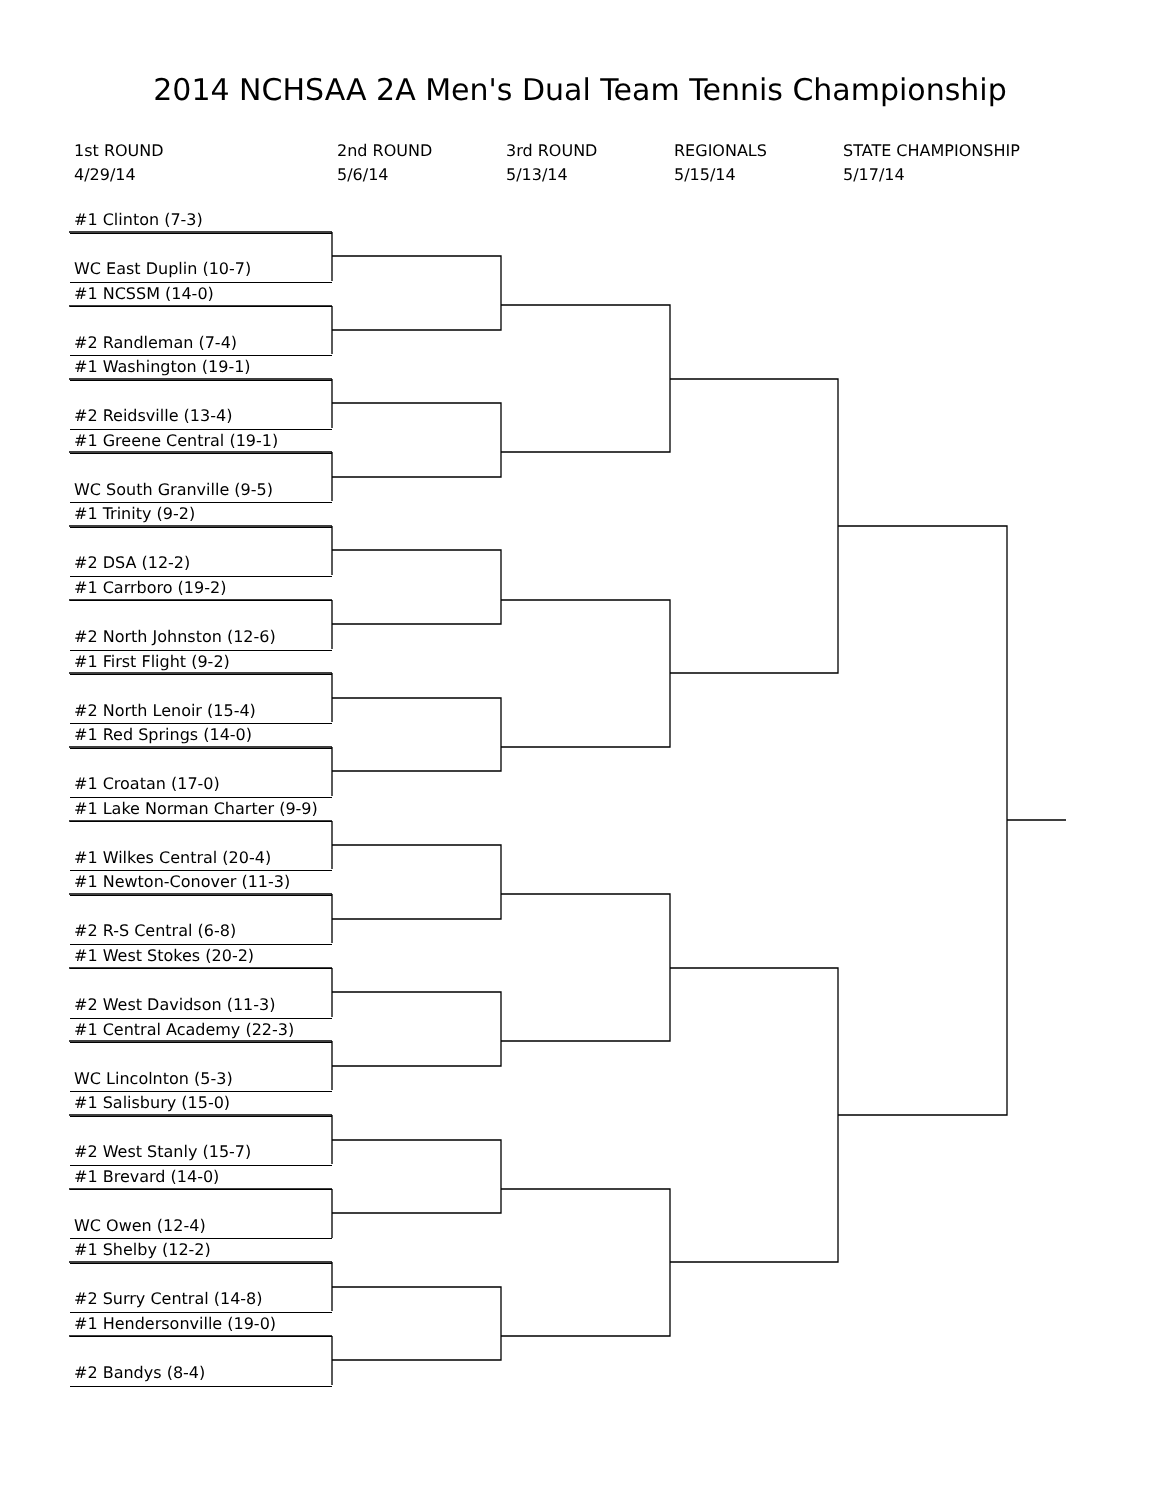2014 NCHSAA 2A Men's Dual Team Tennis Championship
1st ROUND
4/29/14
2nd ROUND
5/6/14
3rd ROUND
5/13/14
REGIONALS
5/15/14
STATE CHAMPIONSHIP
5/17/14
#1 Clinton (7-3)
WC East Duplin (10-7)
#1 NCSSM (14-0)
#2 Randleman (7-4)
#1 Washington (19-1)
#2 Reidsville (13-4)
#1 Greene Central (19-1)
WC South Granville (9-5)
#1 Trinity (9-2)
#2 DSA (12-2)
#1 Carrboro (19-2)
#2 North Johnston (12-6)
#1 First Flight (9-2)
#2 North Lenoir (15-4)
#1 Red Springs (14-0)
#1 Croatan (17-0)
#1 Lake Norman Charter (9-9)
#1 Wilkes Central (20-4)
#1 Newton-Conover (11-3)
#2 R-S Central (6-8)
#1 West Stokes (20-2)
#2 West Davidson (11-3)
#1 Central Academy (22-3)
WC Lincolnton (5-3)
#1 Salisbury (15-0)
#2 West Stanly (15-7)
#1 Brevard (14-0)
WC Owen (12-4)
#1 Shelby (12-2)
#2 Surry Central (14-8)
#1 Hendersonville (19-0)
#2 Bandys (8-4)